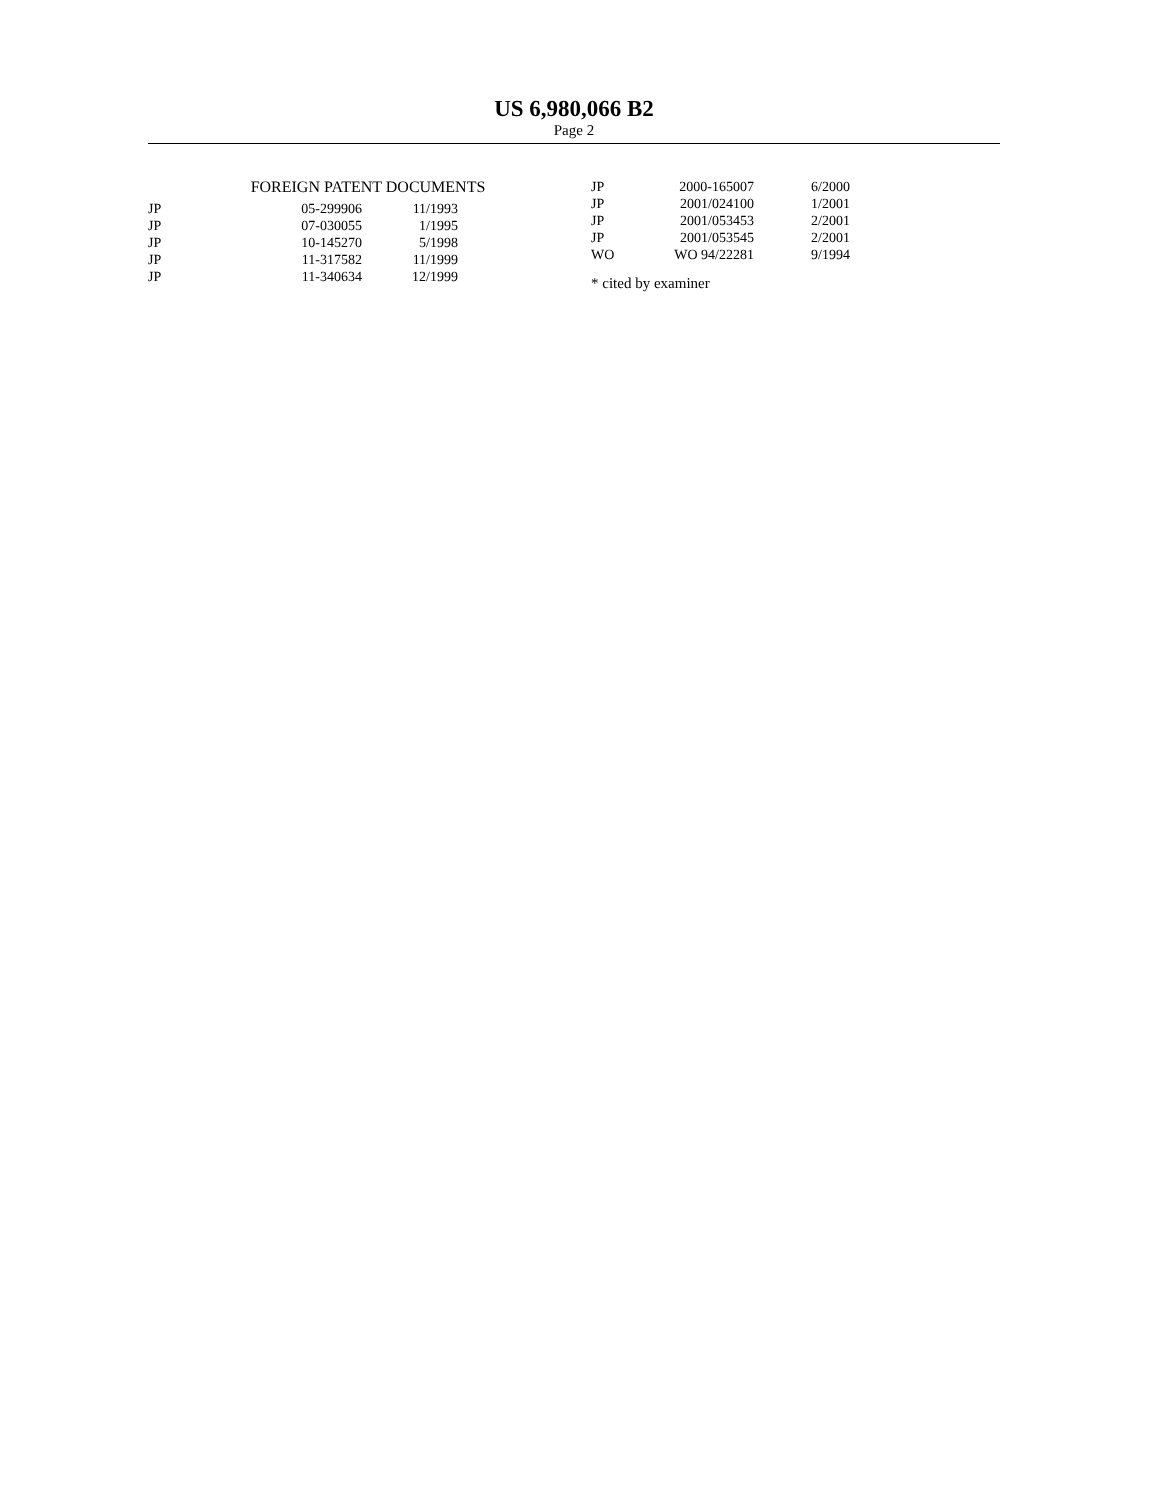US 6,980,066 B2
Page 2
FOREIGN PATENT DOCUMENTS
| JP | 05-299906 | 11/1993 |
| JP | 07-030055 | 1/1995 |
| JP | 10-145270 | 5/1998 |
| JP | 11-317582 | 11/1999 |
| JP | 11-340634 | 12/1999 |
| JP | 2000-165007 | 6/2000 |
| JP | 2001/024100 | 1/2001 |
| JP | 2001/053453 | 2/2001 |
| JP | 2001/053545 | 2/2001 |
| WO | WO 94/22281 | 9/1994 |
* cited by examiner